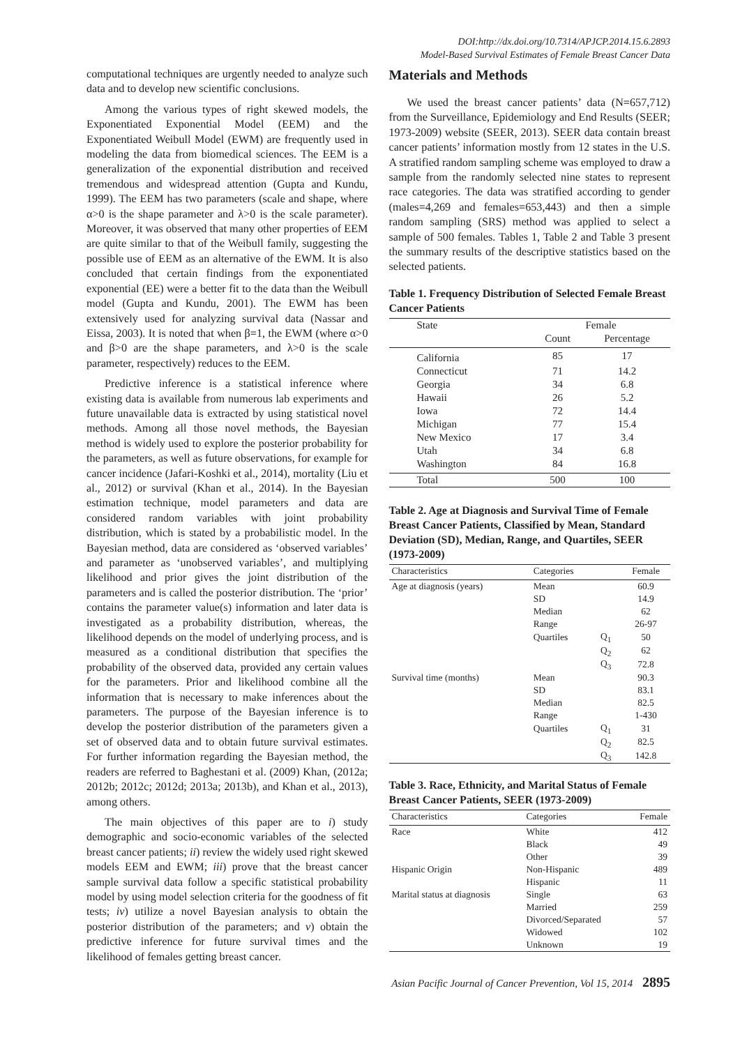DOI:http://dx.doi.org/10.7314/APJCP.2014.15.6.2893
Model-Based Survival Estimates of Female Breast Cancer Data
computational techniques are urgently needed to analyze such data and to develop new scientific conclusions.
Among the various types of right skewed models, the Exponentiated Exponential Model (EEM) and the Exponentiated Weibull Model (EWM) are frequently used in modeling the data from biomedical sciences. The EEM is a generalization of the exponential distribution and received tremendous and widespread attention (Gupta and Kundu, 1999). The EEM has two parameters (scale and shape, where α>0 is the shape parameter and λ>0 is the scale parameter). Moreover, it was observed that many other properties of EEM are quite similar to that of the Weibull family, suggesting the possible use of EEM as an alternative of the EWM. It is also concluded that certain findings from the exponentiated exponential (EE) were a better fit to the data than the Weibull model (Gupta and Kundu, 2001). The EWM has been extensively used for analyzing survival data (Nassar and Eissa, 2003). It is noted that when β=1, the EWM (where α>0 and β>0 are the shape parameters, and λ>0 is the scale parameter, respectively) reduces to the EEM.
Predictive inference is a statistical inference where existing data is available from numerous lab experiments and future unavailable data is extracted by using statistical novel methods. Among all those novel methods, the Bayesian method is widely used to explore the posterior probability for the parameters, as well as future observations, for example for cancer incidence (Jafari-Koshki et al., 2014), mortality (Liu et al., 2012) or survival (Khan et al., 2014). In the Bayesian estimation technique, model parameters and data are considered random variables with joint probability distribution, which is stated by a probabilistic model. In the Bayesian method, data are considered as ‘observed variables’ and parameter as ‘unobserved variables’, and multiplying likelihood and prior gives the joint distribution of the parameters and is called the posterior distribution. The ‘prior’ contains the parameter value(s) information and later data is investigated as a probability distribution, whereas, the likelihood depends on the model of underlying process, and is measured as a conditional distribution that specifies the probability of the observed data, provided any certain values for the parameters. Prior and likelihood combine all the information that is necessary to make inferences about the parameters. The purpose of the Bayesian inference is to develop the posterior distribution of the parameters given a set of observed data and to obtain future survival estimates. For further information regarding the Bayesian method, the readers are referred to Baghestani et al. (2009) Khan, (2012a; 2012b; 2012c; 2012d; 2013a; 2013b), and Khan et al., 2013), among others.
The main objectives of this paper are to i) study demographic and socio-economic variables of the selected breast cancer patients; ii) review the widely used right skewed models EEM and EWM; iii) prove that the breast cancer sample survival data follow a specific statistical probability model by using model selection criteria for the goodness of fit tests; iv) utilize a novel Bayesian analysis to obtain the posterior distribution of the parameters; and v) obtain the predictive inference for future survival times and the likelihood of females getting breast cancer.
Materials and Methods
We used the breast cancer patients’ data (N=657,712) from the Surveillance, Epidemiology and End Results (SEER; 1973-2009) website (SEER, 2013). SEER data contain breast cancer patients’ information mostly from 12 states in the U.S. A stratified random sampling scheme was employed to draw a sample from the randomly selected nine states to represent race categories. The data was stratified according to gender (males=4,269 and females=653,443) and then a simple random sampling (SRS) method was applied to select a sample of 500 females. Tables 1, Table 2 and Table 3 present the summary results of the descriptive statistics based on the selected patients.
Table 1. Frequency Distribution of Selected Female Breast Cancer Patients
| State | Female | |
| --- | --- | --- |
| | Count | Percentage |
| California | 85 | 17 |
| Connecticut | 71 | 14.2 |
| Georgia | 34 | 6.8 |
| Hawaii | 26 | 5.2 |
| Iowa | 72 | 14.4 |
| Michigan | 77 | 15.4 |
| New Mexico | 17 | 3.4 |
| Utah | 34 | 6.8 |
| Washington | 84 | 16.8 |
| Total | 500 | 100 |
Table 2. Age at Diagnosis and Survival Time of Female Breast Cancer Patients, Classified by Mean, Standard Deviation (SD), Median, Range, and Quartiles, SEER (1973-2009)
| Characteristics | Categories | | Female |
| --- | --- | --- | --- |
| Age at diagnosis (years) | Mean | | 60.9 |
| | SD | | 14.9 |
| | Median | | 62 |
| | Range | | 26-97 |
| | Quartiles | Q<sub>1</sub> | 50 |
| | | Q<sub>2</sub> | 62 |
| | | Q<sub>3</sub> | 72.8 |
| Survival time (months) | Mean | | 90.3 |
| | SD | | 83.1 |
| | Median | | 82.5 |
| | Range | | 1-430 |
| | Quartiles | Q<sub>1</sub> | 31 |
| | | Q<sub>2</sub> | 82.5 |
| | | Q<sub>3</sub> | 142.8 |
Table 3. Race, Ethnicity, and Marital Status of Female Breast Cancer Patients, SEER (1973-2009)
| Characteristics | Categories | Female |
| --- | --- | --- |
| Race | White | 412 |
| | Black | 49 |
| | Other | 39 |
| Hispanic Origin | Non-Hispanic | 489 |
| | Hispanic | 11 |
| Marital status at diagnosis | Single | 63 |
| | Married | 259 |
| | Divorced/Separated | 57 |
| | Widowed | 102 |
| | Unknown | 19 |
Asian Pacific Journal of Cancer Prevention, Vol 15, 2014 2895